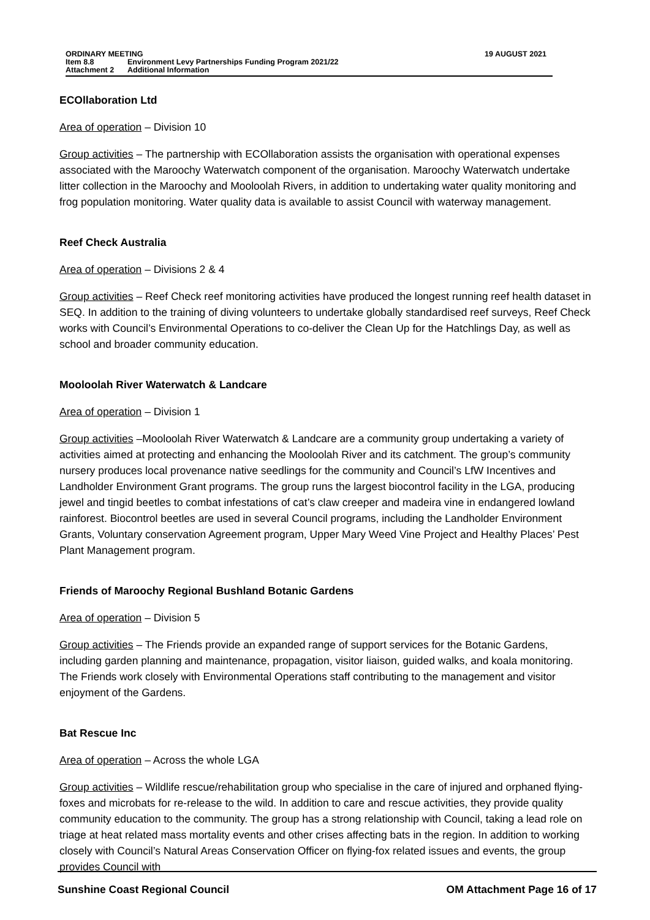ORDINARY MEETING 19 AUGUST 2021
Item 8.8 Environment Levy Partnerships Funding Program 2021/22
Attachment 2 Additional Information
ECOllaboration Ltd
Area of operation – Division 10
Group activities – The partnership with ECOllaboration assists the organisation with operational expenses associated with the Maroochy Waterwatch component of the organisation. Maroochy Waterwatch undertake litter collection in the Maroochy and Mooloolah Rivers, in addition to undertaking water quality monitoring and frog population monitoring. Water quality data is available to assist Council with waterway management.
Reef Check Australia
Area of operation – Divisions 2 & 4
Group activities – Reef Check reef monitoring activities have produced the longest running reef health dataset in SEQ. In addition to the training of diving volunteers to undertake globally standardised reef surveys, Reef Check works with Council’s Environmental Operations to co-deliver the Clean Up for the Hatchlings Day, as well as school and broader community education.
Mooloolah River Waterwatch & Landcare
Area of operation – Division 1
Group activities –Mooloolah River Waterwatch & Landcare are a community group undertaking a variety of activities aimed at protecting and enhancing the Mooloolah River and its catchment. The group’s community nursery produces local provenance native seedlings for the community and Council’s LfW Incentives and Landholder Environment Grant programs. The group runs the largest biocontrol facility in the LGA, producing jewel and tingid beetles to combat infestations of cat’s claw creeper and madeira vine in endangered lowland rainforest. Biocontrol beetles are used in several Council programs, including the Landholder Environment Grants, Voluntary conservation Agreement program, Upper Mary Weed Vine Project and Healthy Places’ Pest Plant Management program.
Friends of Maroochy Regional Bushland Botanic Gardens
Area of operation – Division 5
Group activities – The Friends provide an expanded range of support services for the Botanic Gardens, including garden planning and maintenance, propagation, visitor liaison, guided walks, and koala monitoring. The Friends work closely with Environmental Operations staff contributing to the management and visitor enjoyment of the Gardens.
Bat Rescue Inc
Area of operation – Across the whole LGA
Group activities – Wildlife rescue/rehabilitation group who specialise in the care of injured and orphaned flying-foxes and microbats for re-release to the wild. In addition to care and rescue activities, they provide quality community education to the community. The group has a strong relationship with Council, taking a lead role on triage at heat related mass mortality events and other crises affecting bats in the region. In addition to working closely with Council’s Natural Areas Conservation Officer on flying-fox related issues and events, the group provides Council with
Sunshine Coast Regional Council OM Attachment Page 16 of 17